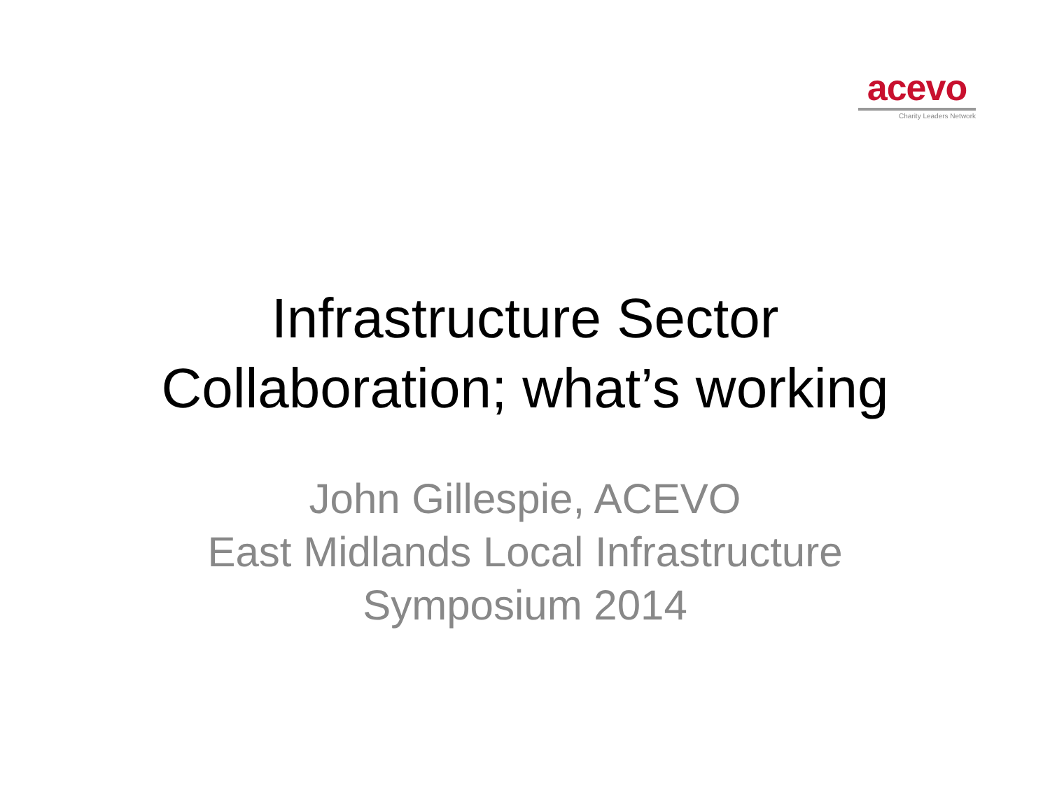acevo
Charity Leaders Network
Infrastructure Sector
Collaboration; what’s working
John Gillespie, ACEVO
East Midlands Local Infrastructure
Symposium 2014